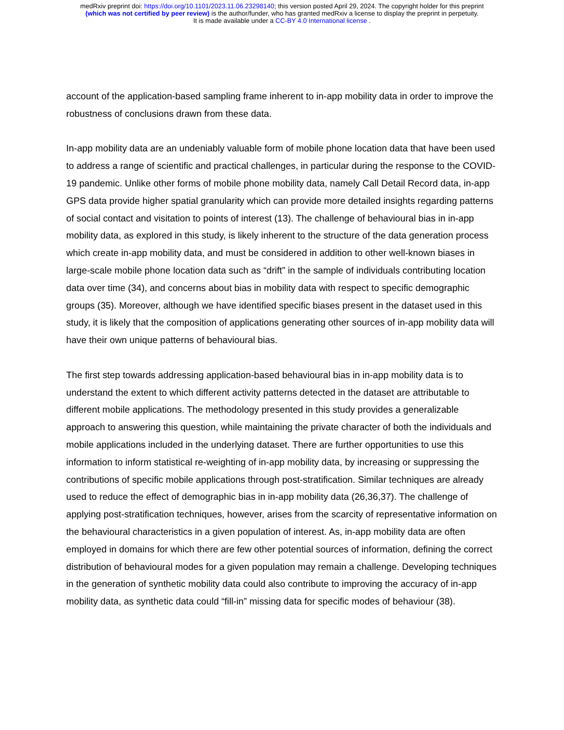medRxiv preprint doi: https://doi.org/10.1101/2023.11.06.23298140; this version posted April 29, 2024. The copyright holder for this preprint
(which was not certified by peer review) is the author/funder, who has granted medRxiv a license to display the preprint in perpetuity.
It is made available under a CC-BY 4.0 International license .
account of the application-based sampling frame inherent to in-app mobility data in order to improve the robustness of conclusions drawn from these data.
In-app mobility data are an undeniably valuable form of mobile phone location data that have been used to address a range of scientific and practical challenges, in particular during the response to the COVID-19 pandemic. Unlike other forms of mobile phone mobility data, namely Call Detail Record data, in-app GPS data provide higher spatial granularity which can provide more detailed insights regarding patterns of social contact and visitation to points of interest (13). The challenge of behavioural bias in in-app mobility data, as explored in this study, is likely inherent to the structure of the data generation process which create in-app mobility data, and must be considered in addition to other well-known biases in large-scale mobile phone location data such as “drift” in the sample of individuals contributing location data over time (34), and concerns about bias in mobility data with respect to specific demographic groups (35). Moreover, although we have identified specific biases present in the dataset used in this study, it is likely that the composition of applications generating other sources of in-app mobility data will have their own unique patterns of behavioural bias.
The first step towards addressing application-based behavioural bias in in-app mobility data is to understand the extent to which different activity patterns detected in the dataset are attributable to different mobile applications. The methodology presented in this study provides a generalizable approach to answering this question, while maintaining the private character of both the individuals and mobile applications included in the underlying dataset. There are further opportunities to use this information to inform statistical re-weighting of in-app mobility data, by increasing or suppressing the contributions of specific mobile applications through post-stratification. Similar techniques are already used to reduce the effect of demographic bias in in-app mobility data (26,36,37). The challenge of applying post-stratification techniques, however, arises from the scarcity of representative information on the behavioural characteristics in a given population of interest. As, in-app mobility data are often employed in domains for which there are few other potential sources of information, defining the correct distribution of behavioural modes for a given population may remain a challenge. Developing techniques in the generation of synthetic mobility data could also contribute to improving the accuracy of in-app mobility data, as synthetic data could “fill-in” missing data for specific modes of behaviour (38).